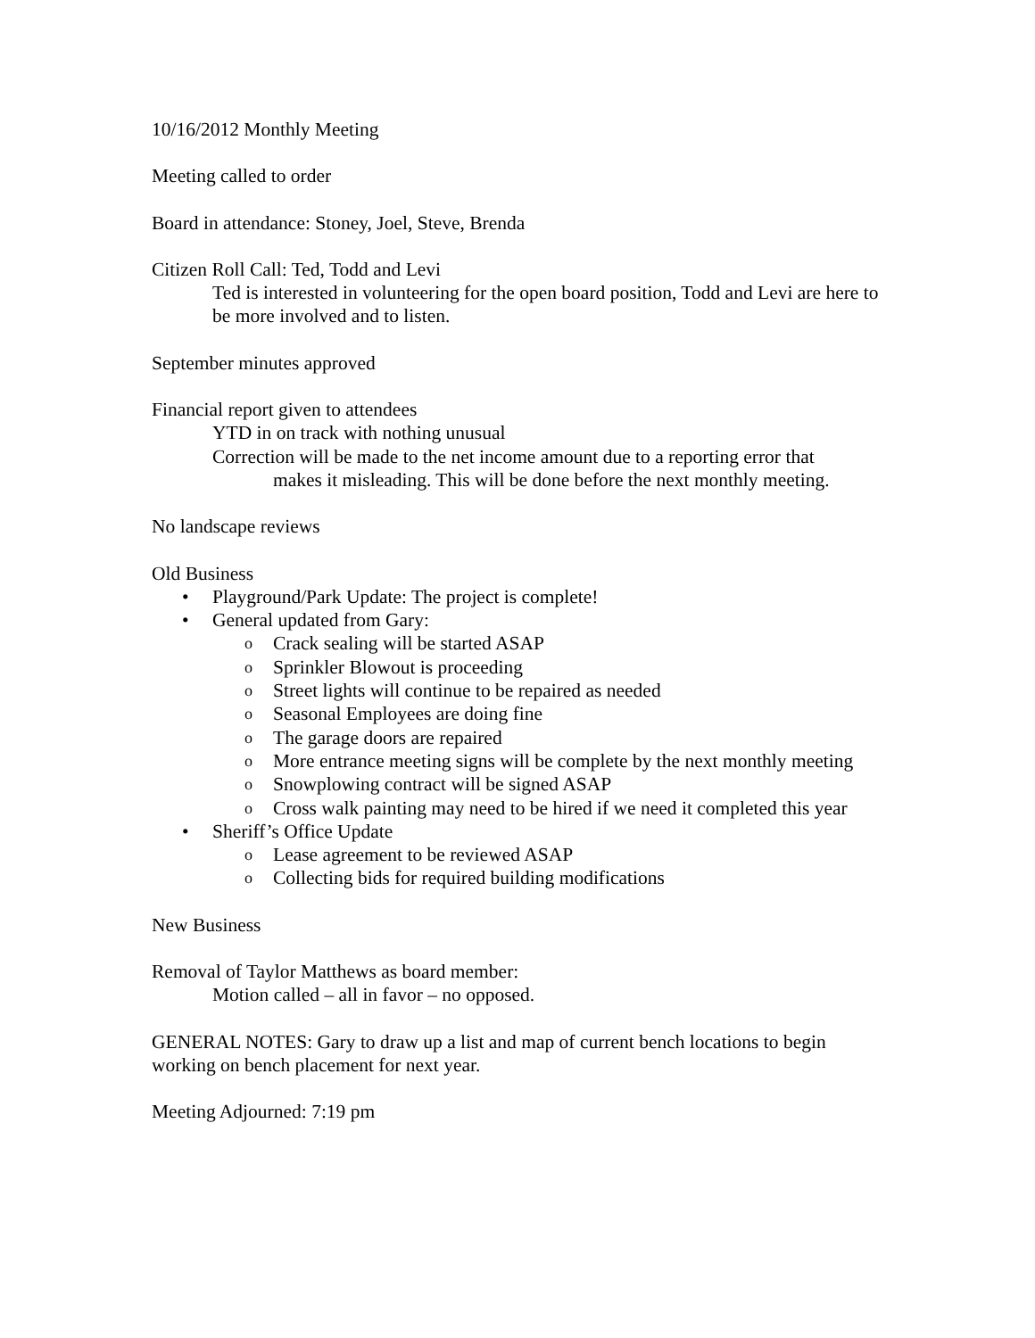10/16/2012 Monthly Meeting
Meeting called to order
Board in attendance: Stoney, Joel, Steve, Brenda
Citizen Roll Call: Ted, Todd and Levi
Ted is interested in volunteering for the open board position, Todd and Levi are here to be more involved and to listen.
September minutes approved
Financial report given to attendees
YTD in on track with nothing unusual
Correction will be made to the net income amount due to a reporting error that
makes it misleading. This will be done before the next monthly meeting.
No landscape reviews
Old Business
• Playground/Park Update: The project is complete!
• General updated from Gary:
o Crack sealing will be started ASAP
o Sprinkler Blowout is proceeding
o Street lights will continue to be repaired as needed
o Seasonal Employees are doing fine
o The garage doors are repaired
o More entrance meeting signs will be complete by the next monthly meeting
o Snowplowing contract will be signed ASAP
o Cross walk painting may need to be hired if we need it completed this year
• Sheriff’s Office Update
o Lease agreement to be reviewed ASAP
o Collecting bids for required building modifications
New Business
Removal of Taylor Matthews as board member:
Motion called – all in favor – no opposed.
GENERAL NOTES: Gary to draw up a list and map of current bench locations to begin working on bench placement for next year.
Meeting Adjourned: 7:19 pm